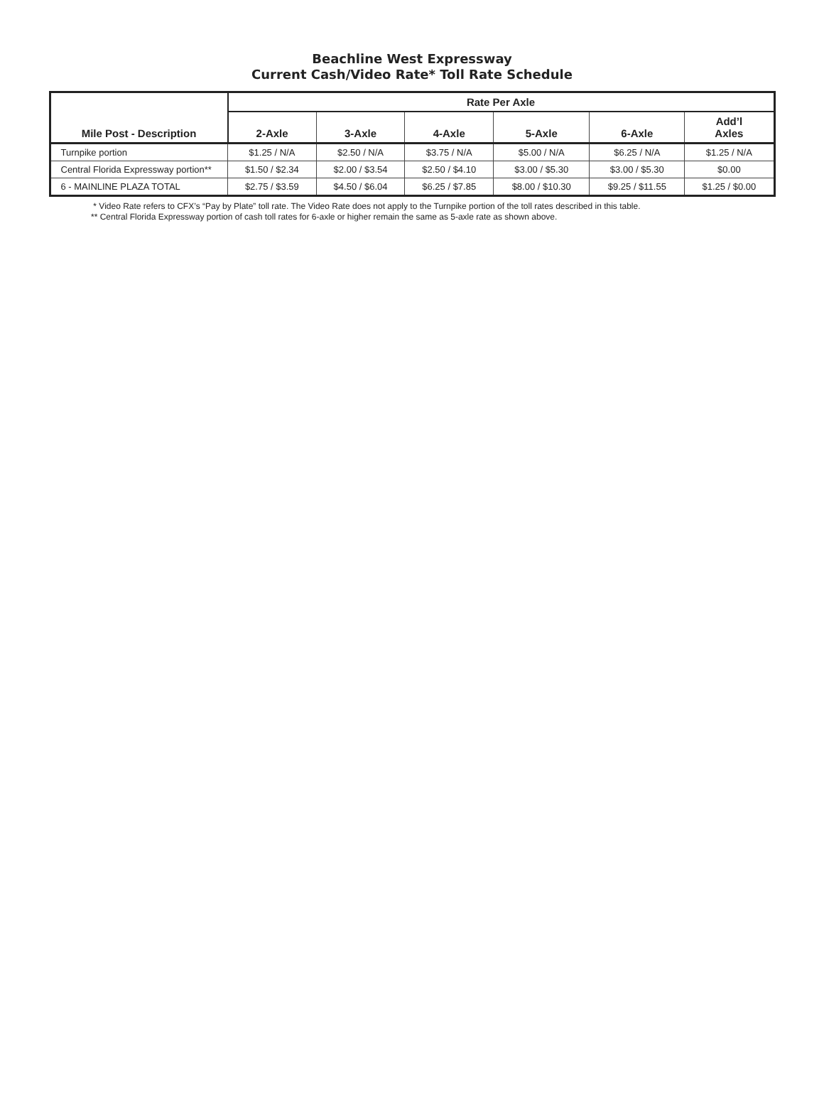Beachline West Expressway
Current Cash/Video Rate* Toll Rate Schedule
| Mile Post - Description | Rate Per Axle | | | | | |
| --- | --- | --- | --- | --- | --- | --- |
| | 2-Axle | 3-Axle | 4-Axle | 5-Axle | 6-Axle | Add’l Axles |
| Turnpike portion | $1.25 / N/A | $2.50 / N/A | $3.75 / N/A | $5.00 / N/A | $6.25 / N/A | $1.25 / N/A |
| Central Florida Expressway portion** | $1.50 / $2.34 | $2.00 / $3.54 | $2.50 / $4.10 | $3.00 / $5.30 | $3.00 / $5.30 | $0.00 |
| 6 - MAINLINE PLAZA TOTAL | $2.75 / $3.59 | $4.50 / $6.04 | $6.25 / $7.85 | $8.00 / $10.30 | $9.25 / $11.55 | $1.25 / $0.00 |
* Video Rate refers to CFX’s “Pay by Plate” toll rate. The Video Rate does not apply to the Turnpike portion of the toll rates described in this table.
** Central Florida Expressway portion of cash toll rates for 6-axle or higher remain the same as 5-axle rate as shown above.